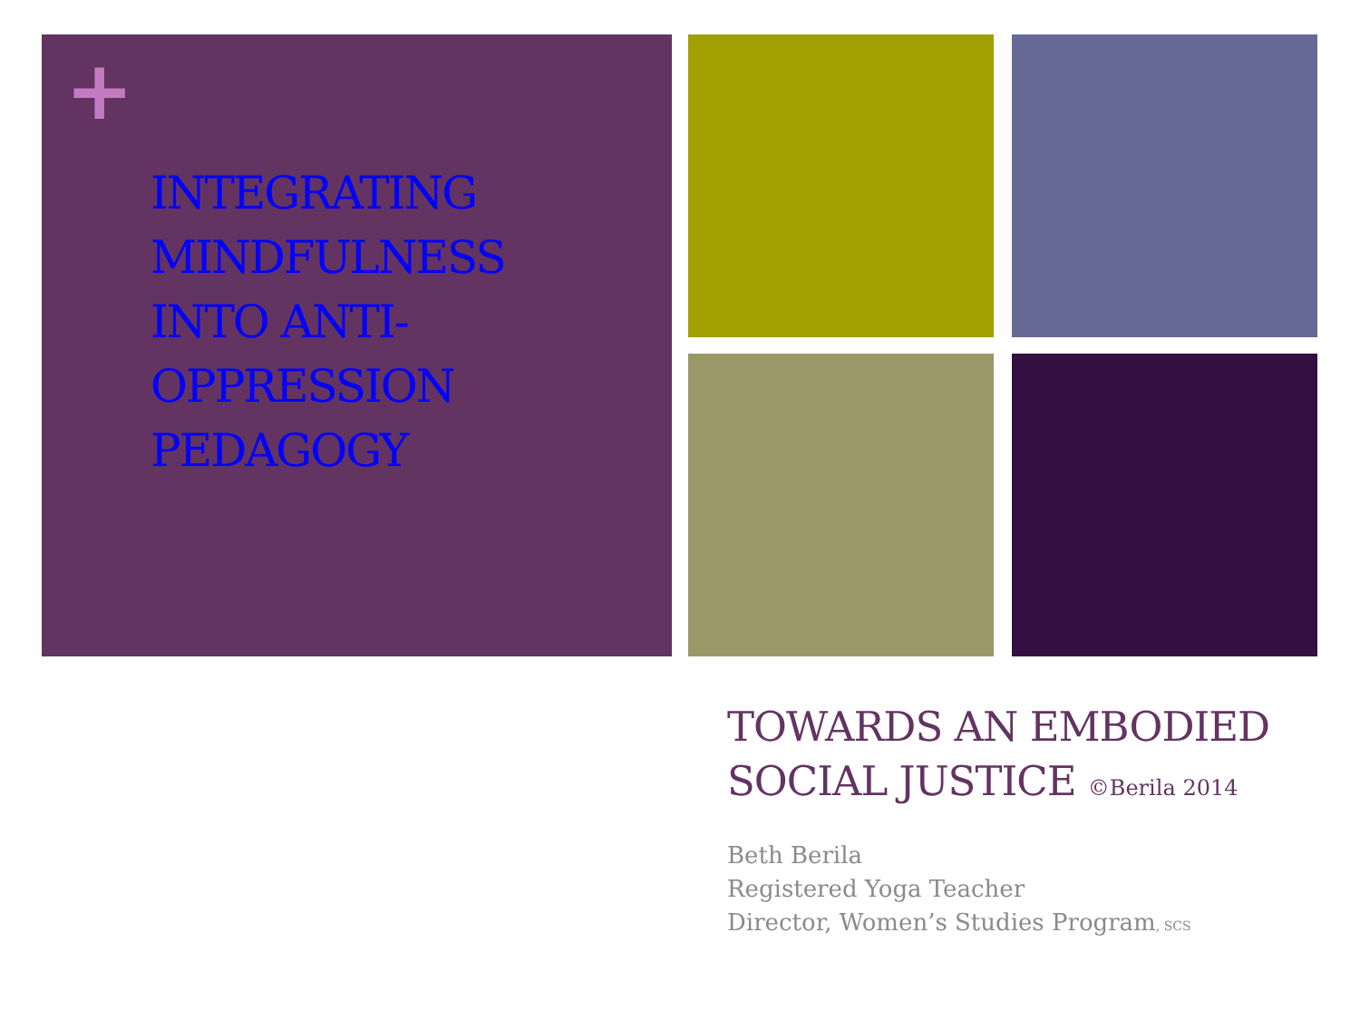+
INTEGRATING MINDFULNESS INTO ANTI-OPPRESSION PEDAGOGY
TOWARDS AN EMBODIED SOCIAL JUSTICE ©Berila 2014
Beth Berila
Registered Yoga Teacher
Director, Women’s Studies Program, SCS